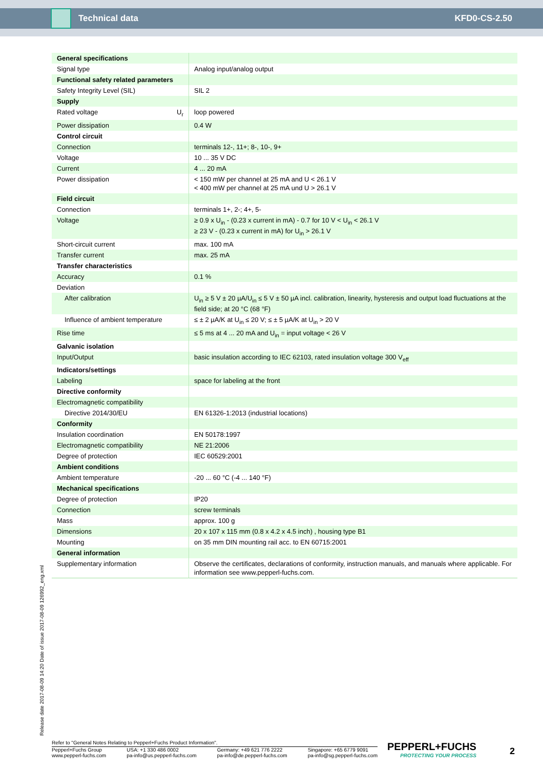Technical data KFD0-CS-2.50
| General specifications | |
| Signal type | Analog input/analog output |
| Functional safety related parameters | |
| Safety Integrity Level (SIL) | SIL 2 |
| Supply | |
| Rated voltage U<sub>r</sub> | loop powered |
| Power dissipation | 0.4 W |
| Control circuit | |
| Connection | terminals 12-, 11+; 8-, 10-, 9+ |
| Voltage | 10 ... 35 V DC |
| Current | 4 ... 20 mA |
| Power dissipation | < 150 mW per channel at 25 mA and U < 26.1 V < 400 mW per channel at 25 mA und U > 26.1 V |
| Field circuit | |
| Connection | terminals 1+, 2-; 4+, 5- |
| Voltage | ≥ 0.9 x U<sub>in</sub> - (0.23 x current in mA) - 0.7 for 10 V < U<sub>in</sub> < 26.1 V ≥ 23 V - (0.23 x current in mA) for U<sub>in</sub> > 26.1 V |
| Short-circuit current | max. 100 mA |
| Transfer current | max. 25 mA |
| Transfer characteristics | |
| Accuracy | 0.1 % |
| Deviation | |
| After calibration | U<sub>in</sub> ≥ 5 V ± 20 µA/U<sub>in</sub> ≤ 5 V ± 50 µA incl. calibration, linearity, hysteresis and output load fluctuations at the field side; at 20 °C (68 °F) |
| Influence of ambient temperature | ≤ ± 2 µA/K at U<sub>in</sub> ≤ 20 V; ≤ ± 5 µA/K at U<sub>in</sub> > 20 V |
| Rise time | ≤ 5 ms at 4 ... 20 mA and U<sub>in</sub> = input voltage < 26 V |
| Galvanic isolation | |
| Input/Output | basic insulation according to IEC 62103, rated insulation voltage 300 V<sub>eff</sub> |
| Indicators/settings | |
| Labeling | space for labeling at the front |
| Directive conformity | |
| Electromagnetic compatibility | |
| Directive 2014/30/EU | EN 61326-1:2013 (industrial locations) |
| Conformity | |
| Insulation coordination | EN 50178:1997 |
| Electromagnetic compatibility | NE 21:2006 |
| Degree of protection | IEC 60529:2001 |
| Ambient conditions | |
| Ambient temperature | -20 ... 60 °C (-4 ... 140 °F) |
| Mechanical specifications | |
| Degree of protection | IP20 |
| Connection | screw terminals |
| Mass | approx. 100 g |
| Dimensions | 20 x 107 x 115 mm (0.8 x 4.2 x 4.5 inch) , housing type B1 |
| Mounting | on 35 mm DIN mounting rail acc. to EN 60715:2001 |
| General information | |
| Supplementary information | Observe the certificates, declarations of conformity, instruction manuals, and manuals where applicable. For information see www.pepperl-fuchs.com. |
Release date 2017-08-09 14:20 Date of issue 2017-08-09 126992_eng.xml
Refer to "General Notes Relating to Pepperl+Fuchs Product Information".
Pepperl+Fuchs Group
www.pepperl-fuchs.com
USA: +1 330 486 0002
pa-info@us.pepperl-fuchs.com
Germany: +49 621 776 2222
pa-info@de.pepperl-fuchs.com
Singapore: +65 6779 9091
pa-info@sg.pepperl-fuchs.com
PEPPERL+FUCHS
PROTECTING YOUR PROCESS
2